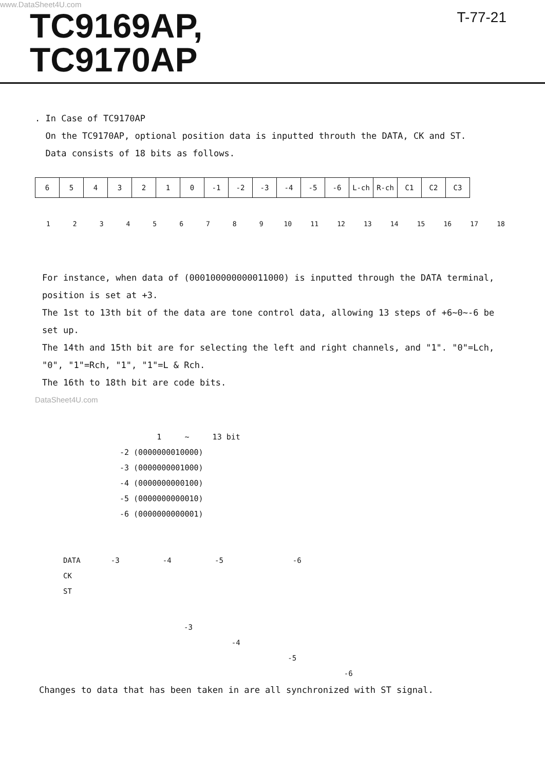www.DataSheet4U.com
TC9169AP,
TC9170AP
T-77-21
. In Case of TC9170AP
On the TC9170AP, optional position data is inputted throuth the DATA, CK and ST.
Data consists of 18 bits as follows.
| 6 | 5 | 4 | 3 | 2 | 1 | 0 | -1 | -2 | -3 | -4 | -5 | -6 | L-ch | R-ch | C1 | C2 | C3 |
1 2 3 4 5 6 7 8 9 10 11 12 13 14 15 16 17 18
For instance, when data of (000100000000011000) is inputted through the DATA terminal, position is set at +3.
The 1st to 13th bit of the data are tone control data, allowing 13 steps of +6~0~-6 be set up.
The 14th and 15th bit are for selecting the left and right channels, and "1". "0"=Lch, "0", "1"=Rch, "1", "1"=L & Rch.
The 16th to 18th bit are code bits.
DataSheet4U.com
1 ~ 13 bit
-2 (0000000010000)
-3 (0000000001000)
-4 (0000000000100)
-5 (0000000000010)
-6 (0000000000001)
DATA -3 -4 -5 -6
CK
ST
-3
-4
-5
-6
Changes to data that has been taken in are all synchronized with ST signal.